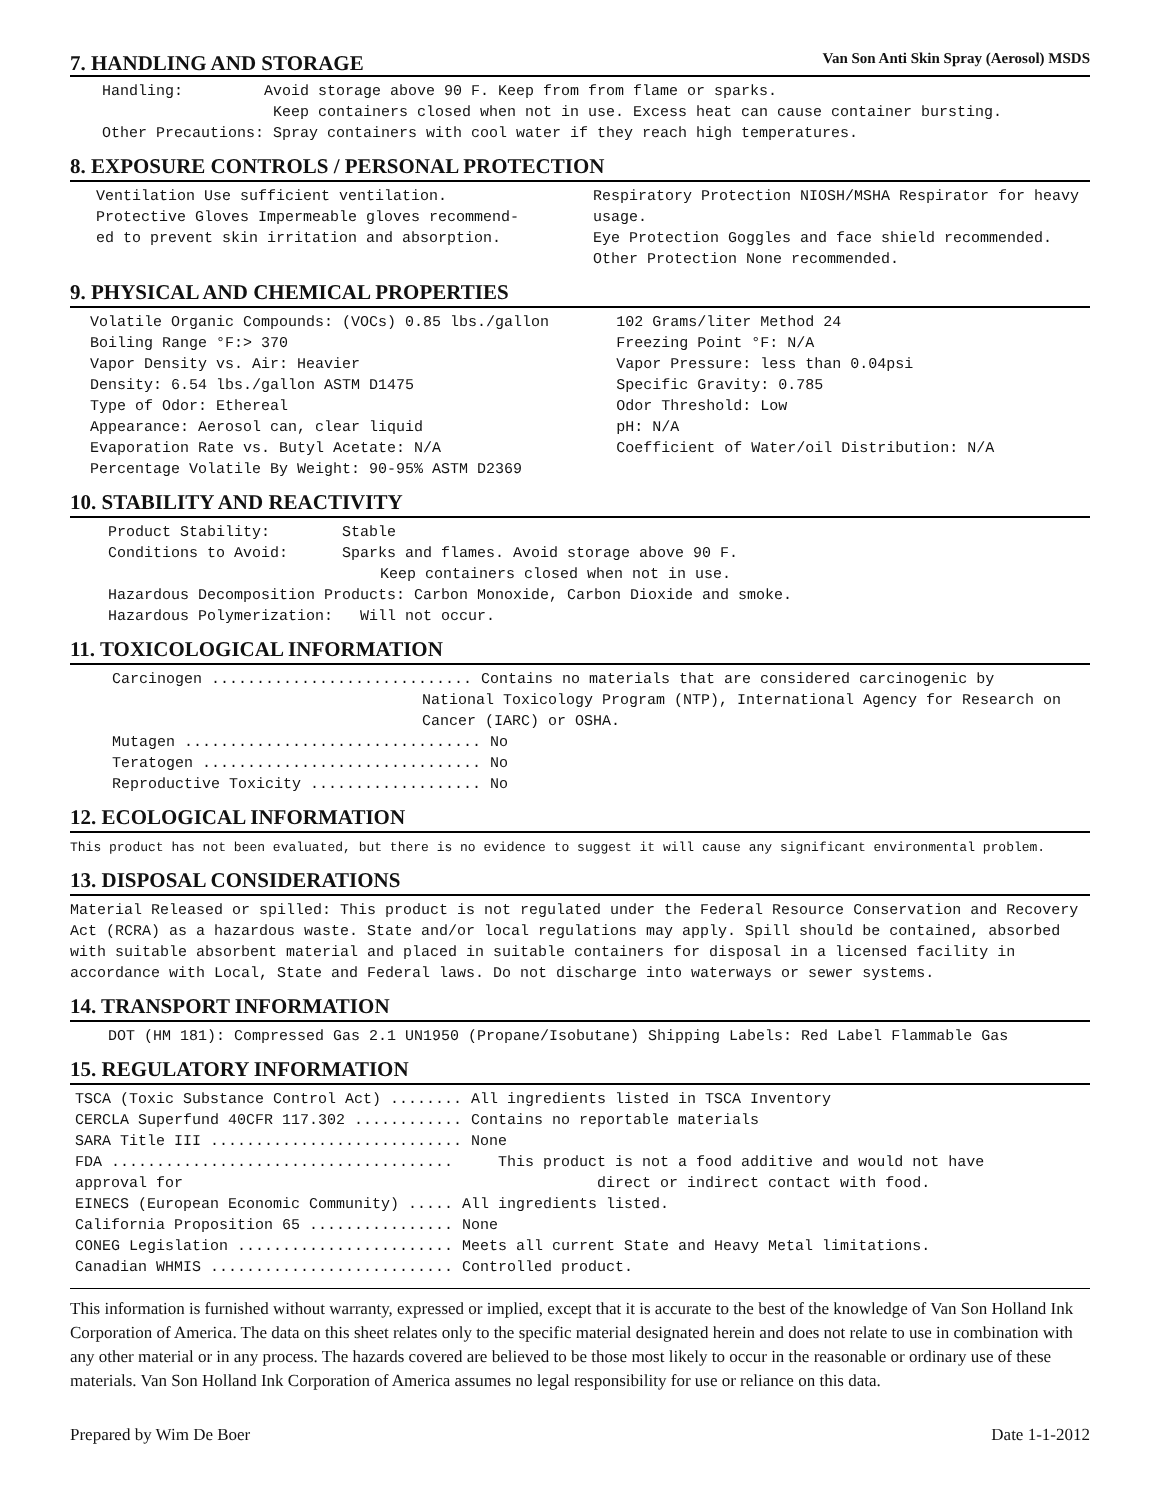7. HANDLING AND STORAGE
Van Son Anti Skin Spray (Aerosol) MSDS
Handling: Avoid storage above 90 F. Keep from from flame or sparks.
Keep containers closed when not in use. Excess heat can cause container bursting.
Other Precautions: Spray containers with cool water if they reach high temperatures.
8. EXPOSURE CONTROLS / PERSONAL PROTECTION
Ventilation Use sufficient ventilation.
Protective Gloves Impermeable gloves recommend-
ed to prevent skin irritation and absorption.
Respiratory Protection NIOSH/MSHA Respirator for heavy usage.
Eye Protection Goggles and face shield recommended.
Other Protection None recommended.
9. PHYSICAL AND CHEMICAL PROPERTIES
Volatile Organic Compounds: (VOCs) 0.85 lbs./gallon
Boiling Range °F:> 370
Vapor Density vs. Air: Heavier
Density: 6.54 lbs./gallon ASTM D1475
Type of Odor: Ethereal
Appearance: Aerosol can, clear liquid
Evaporation Rate vs. Butyl Acetate: N/A
Percentage Volatile By Weight: 90-95% ASTM D2369
102 Grams/liter Method 24
Freezing Point °F: N/A
Vapor Pressure: less than 0.04psi
Specific Gravity: 0.785
Odor Threshold: Low
pH: N/A
Coefficient of Water/oil Distribution: N/A
10. STABILITY AND REACTIVITY
Product Stability: Stable
Conditions to Avoid: Sparks and flames. Avoid storage above 90 F.
Keep containers closed when not in use.
Hazardous Decomposition Products: Carbon Monoxide, Carbon Dioxide and smoke.
Hazardous Polymerization: Will not occur.
11. TOXICOLOGICAL INFORMATION
Carcinogen ............................. Contains no materials that are considered carcinogenic by
National Toxicology Program (NTP), International Agency for Research on
Cancer (IARC) or OSHA.
Mutagen ................................. No
Teratogen ............................... No
Reproductive Toxicity ................... No
12. ECOLOGICAL INFORMATION
This product has not been evaluated, but there is no evidence to suggest it will cause any significant environmental problem.
13. DISPOSAL CONSIDERATIONS
Material Released or spilled: This product is not regulated under the Federal Resource Conservation and Recovery Act (RCRA) as a hazardous waste. State and/or local regulations may apply. Spill should be contained, absorbed with suitable absorbent material and placed in suitable containers for disposal in a licensed facility in accordance with Local, State and Federal laws. Do not discharge into waterways or sewer systems.
14. TRANSPORT INFORMATION
DOT (HM 181): Compressed Gas 2.1 UN1950 (Propane/Isobutane) Shipping Labels: Red Label Flammable Gas
15. REGULATORY INFORMATION
TSCA (Toxic Substance Control Act) ........ All ingredients listed in TSCA Inventory
CERCLA Superfund 40CFR 117.302 ............ Contains no reportable materials
SARA Title III ............................ None
FDA ...................................... This product is not a food additive and would not have
approval for direct or indirect contact with food.
EINECS (European Economic Community) ..... All ingredients listed.
California Proposition 65 ................ None
CONEG Legislation ........................ Meets all current State and Heavy Metal limitations.
Canadian WHMIS ........................... Controlled product.
This information is furnished without warranty, expressed or implied, except that it is accurate to the best of the knowledge of Van Son Holland Ink Corporation of America. The data on this sheet relates only to the specific material designated herein and does not relate to use in combination with any other material or in any process. The hazards covered are believed to be those most likely to occur in the reasonable or ordinary use of these materials. Van Son Holland Ink Corporation of America assumes no legal responsibility for use or reliance on this data.
Prepared by Wim De Boer Date 1-1-2012